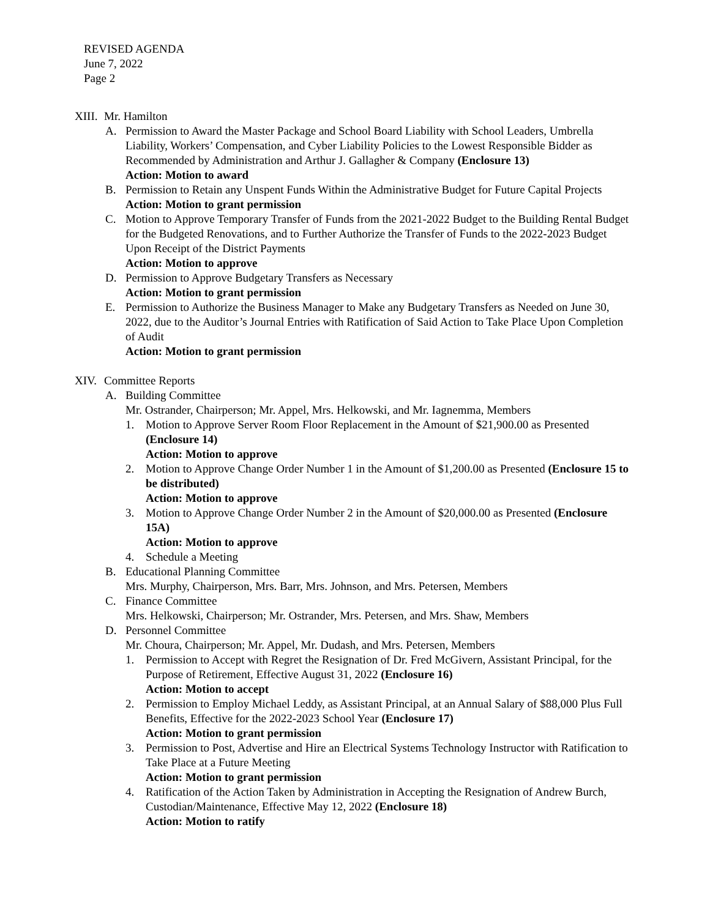REVISED AGENDA
June 7, 2022
Page 2
XIII. Mr. Hamilton
A. Permission to Award the Master Package and School Board Liability with School Leaders, Umbrella Liability, Workers’ Compensation, and Cyber Liability Policies to the Lowest Responsible Bidder as Recommended by Administration and Arthur J. Gallagher & Company (Enclosure 13)
Action: Motion to award
B. Permission to Retain any Unspent Funds Within the Administrative Budget for Future Capital Projects
Action: Motion to grant permission
C. Motion to Approve Temporary Transfer of Funds from the 2021-2022 Budget to the Building Rental Budget for the Budgeted Renovations, and to Further Authorize the Transfer of Funds to the 2022-2023 Budget Upon Receipt of the District Payments
Action: Motion to approve
D. Permission to Approve Budgetary Transfers as Necessary
Action: Motion to grant permission
E. Permission to Authorize the Business Manager to Make any Budgetary Transfers as Needed on June 30, 2022, due to the Auditor’s Journal Entries with Ratification of Said Action to Take Place Upon Completion of Audit
Action: Motion to grant permission
XIV. Committee Reports
A. Building Committee
Mr. Ostrander, Chairperson; Mr. Appel, Mrs. Helkowski, and Mr. Iagnemma, Members
1. Motion to Approve Server Room Floor Replacement in the Amount of $21,900.00 as Presented (Enclosure 14)
Action: Motion to approve
2. Motion to Approve Change Order Number 1 in the Amount of $1,200.00 as Presented (Enclosure 15 to be distributed)
Action: Motion to approve
3. Motion to Approve Change Order Number 2 in the Amount of $20,000.00 as Presented (Enclosure 15A)
Action: Motion to approve
4. Schedule a Meeting
B. Educational Planning Committee
Mrs. Murphy, Chairperson, Mrs. Barr, Mrs. Johnson, and Mrs. Petersen, Members
C. Finance Committee
Mrs. Helkowski, Chairperson; Mr. Ostrander, Mrs. Petersen, and Mrs. Shaw, Members
D. Personnel Committee
Mr. Choura, Chairperson; Mr. Appel, Mr. Dudash, and Mrs. Petersen, Members
1. Permission to Accept with Regret the Resignation of Dr. Fred McGivern, Assistant Principal, for the Purpose of Retirement, Effective August 31, 2022 (Enclosure 16)
Action: Motion to accept
2. Permission to Employ Michael Leddy, as Assistant Principal, at an Annual Salary of $88,000 Plus Full Benefits, Effective for the 2022-2023 School Year (Enclosure 17)
Action: Motion to grant permission
3. Permission to Post, Advertise and Hire an Electrical Systems Technology Instructor with Ratification to Take Place at a Future Meeting
Action: Motion to grant permission
4. Ratification of the Action Taken by Administration in Accepting the Resignation of Andrew Burch, Custodian/Maintenance, Effective May 12, 2022 (Enclosure 18)
Action: Motion to ratify